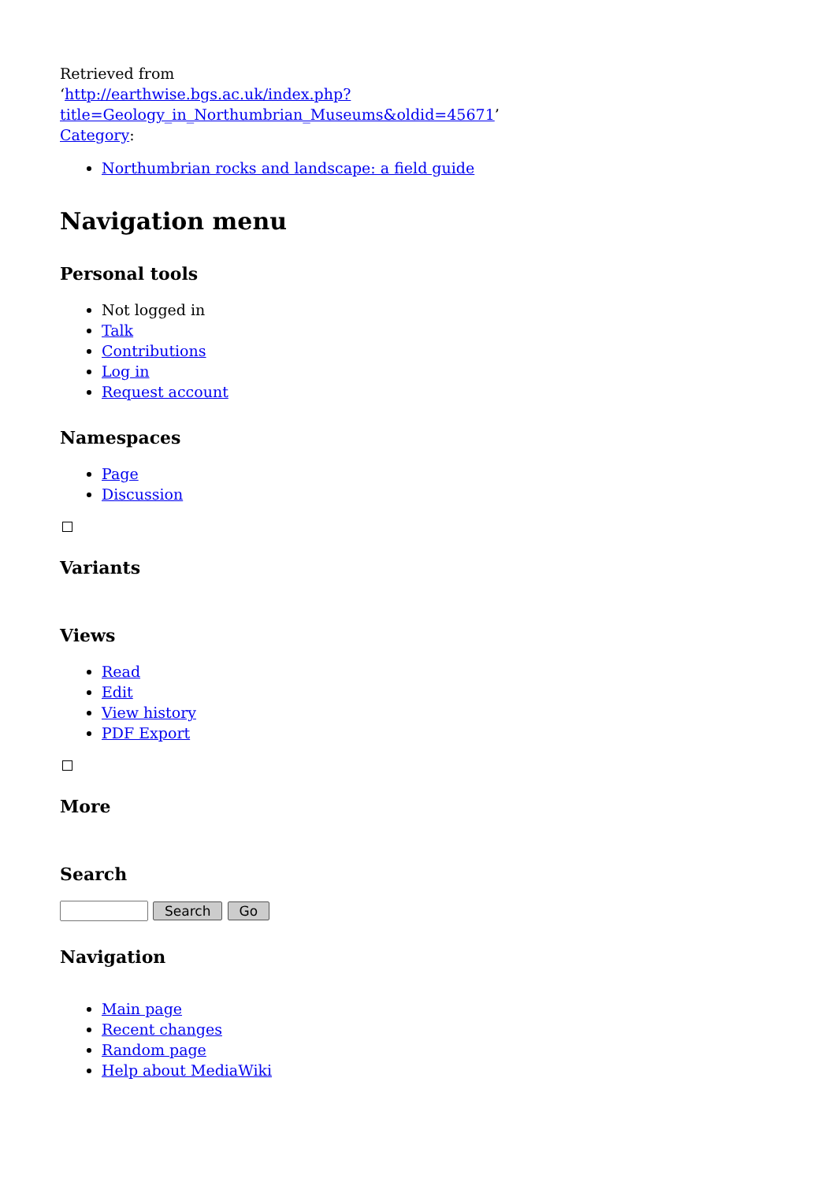Retrieved from
‘http://earthwise.bgs.ac.uk/index.php?title=Geology_in_Northumbrian_Museums&oldid=45671’
Category:
Northumbrian rocks and landscape: a field guide
Navigation menu
Personal tools
Not logged in
Talk
Contributions
Log in
Request account
Namespaces
Page
Discussion
Variants
Views
Read
Edit
View history
PDF Export
More
Search
Search Go
Navigation
Main page
Recent changes
Random page
Help about MediaWiki